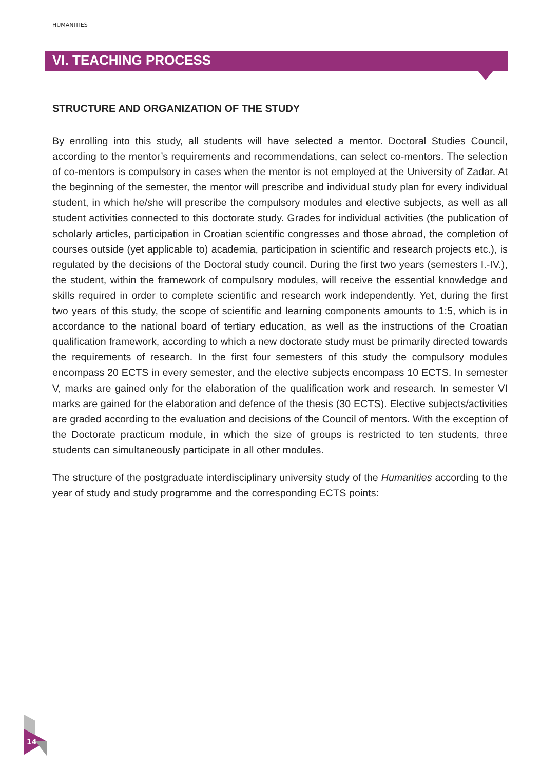HUMANITIES
VI. TEACHING PROCESS
STRUCTURE AND ORGANIZATION OF THE STUDY
By enrolling into this study, all students will have selected a mentor. Doctoral Studies Council, according to the mentor’s requirements and recommendations, can select co-mentors. The selection of co-mentors is compulsory in cases when the mentor is not employed at the University of Zadar. At the beginning of the semester, the mentor will prescribe and individual study plan for every individual student, in which he/she will prescribe the compulsory modules and elective subjects, as well as all student activities connected to this doctorate study. Grades for individual activities (the publication of scholarly articles, participation in Croatian scientific congresses and those abroad, the completion of courses outside (yet applicable to) academia, participation in scientific and research projects etc.), is regulated by the decisions of the Doctoral study council. During the first two years (semesters I.-IV.), the student, within the framework of compulsory modules, will receive the essential knowledge and skills required in order to complete scientific and research work independently. Yet, during the first two years of this study, the scope of scientific and learning components amounts to 1:5, which is in accordance to the national board of tertiary education, as well as the instructions of the Croatian qualification framework, according to which a new doctorate study must be primarily directed towards the requirements of research. In the first four semesters of this study the compulsory modules encompass 20 ECTS in every semester, and the elective subjects encompass 10 ECTS. In semester V, marks are gained only for the elaboration of the qualification work and research. In semester VI marks are gained for the elaboration and defence of the thesis (30 ECTS). Elective subjects/activities are graded according to the evaluation and decisions of the Council of mentors. With the exception of the Doctorate practicum module, in which the size of groups is restricted to ten students, three students can simultaneously participate in all other modules.
The structure of the postgraduate interdisciplinary university study of the Humanities according to the year of study and study programme and the corresponding ECTS points:
14